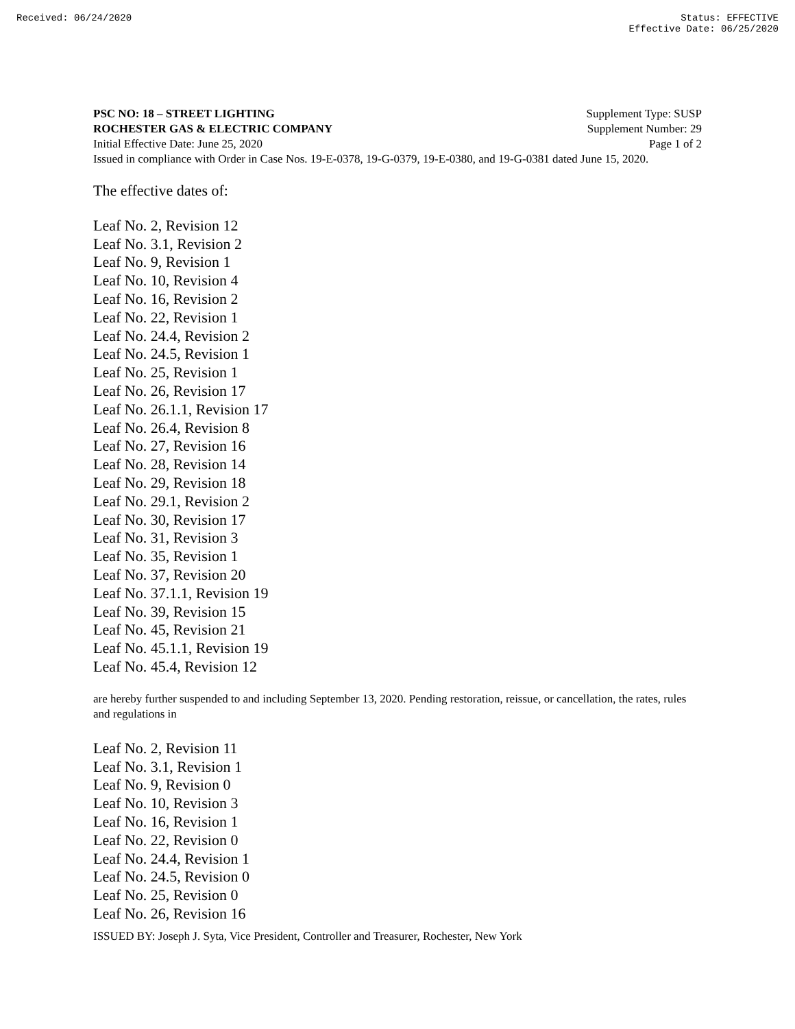Received: 06/24/2020 Status: EFFECTIVE
Effective Date: 06/25/2020
PSC NO: 18 – STREET LIGHTING Supplement Type: SUSP
ROCHESTER GAS & ELECTRIC COMPANY Supplement Number: 29
Initial Effective Date: June 25, 2020 Page 1 of 2
Issued in compliance with Order in Case Nos. 19-E-0378, 19-G-0379, 19-E-0380, and 19-G-0381 dated June 15, 2020.
The effective dates of:
Leaf No. 2, Revision 12
Leaf No. 3.1, Revision 2
Leaf No. 9, Revision 1
Leaf No. 10, Revision 4
Leaf No. 16, Revision 2
Leaf No. 22, Revision 1
Leaf No. 24.4, Revision 2
Leaf No. 24.5, Revision 1
Leaf No. 25, Revision 1
Leaf No. 26, Revision 17
Leaf No. 26.1.1, Revision 17
Leaf No. 26.4, Revision 8
Leaf No. 27, Revision 16
Leaf No. 28, Revision 14
Leaf No. 29, Revision 18
Leaf No. 29.1, Revision 2
Leaf No. 30, Revision 17
Leaf No. 31, Revision 3
Leaf No. 35, Revision 1
Leaf No. 37, Revision 20
Leaf No. 37.1.1, Revision 19
Leaf No. 39, Revision 15
Leaf No. 45, Revision 21
Leaf No. 45.1.1, Revision 19
Leaf No. 45.4, Revision 12
are hereby further suspended to and including September 13, 2020. Pending restoration, reissue, or cancellation, the rates, rules and regulations in
Leaf No. 2, Revision 11
Leaf No. 3.1, Revision 1
Leaf No. 9, Revision 0
Leaf No. 10, Revision 3
Leaf No. 16, Revision 1
Leaf No. 22, Revision 0
Leaf No. 24.4, Revision 1
Leaf No. 24.5, Revision 0
Leaf No. 25, Revision 0
Leaf No. 26, Revision 16
ISSUED BY: Joseph J. Syta, Vice President, Controller and Treasurer, Rochester, New York